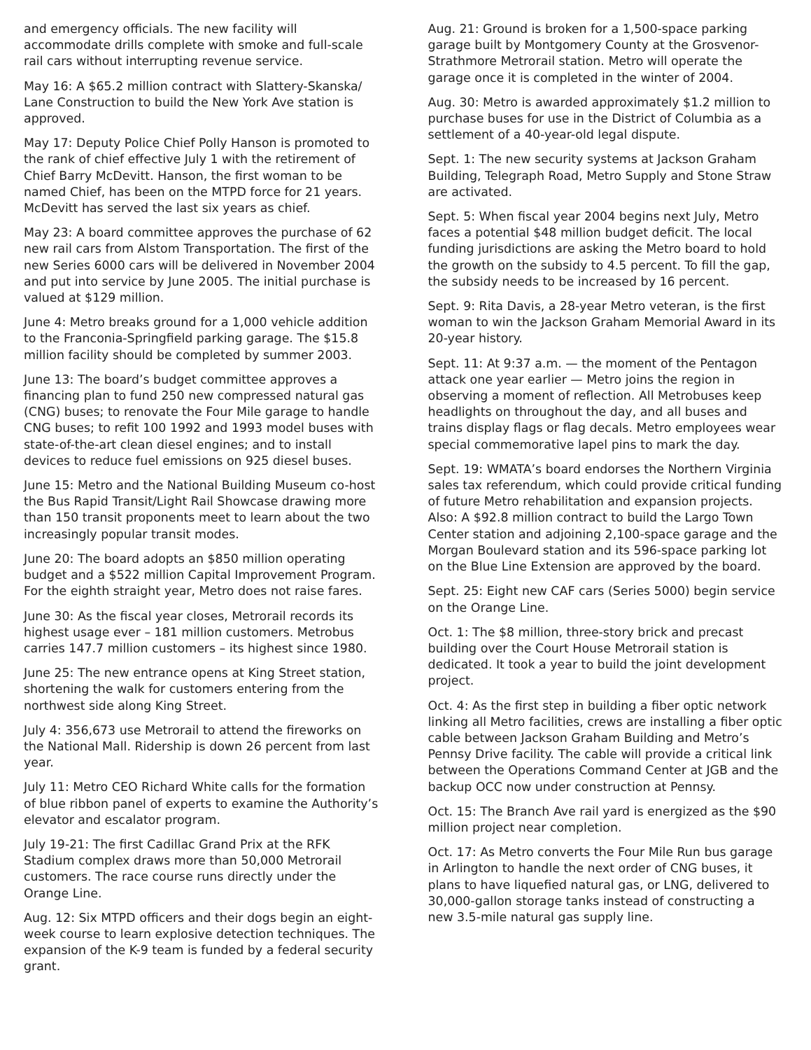and emergency officials. The new facility will accommodate drills complete with smoke and full-scale rail cars without interrupting revenue service.
May 16: A $65.2 million contract with Slattery-Skanska/ Lane Construction to build the New York Ave station is approved.
May 17: Deputy Police Chief Polly Hanson is promoted to the rank of chief effective July 1 with the retirement of Chief Barry McDevitt. Hanson, the first woman to be named Chief, has been on the MTPD force for 21 years. McDevitt has served the last six years as chief.
May 23: A board committee approves the purchase of 62 new rail cars from Alstom Transportation. The first of the new Series 6000 cars will be delivered in November 2004 and put into service by June 2005. The initial purchase is valued at $129 million.
June 4: Metro breaks ground for a 1,000 vehicle addition to the Franconia-Springfield parking garage. The $15.8 million facility should be completed by summer 2003.
June 13: The board’s budget committee approves a financing plan to fund 250 new compressed natural gas (CNG) buses; to renovate the Four Mile garage to handle CNG buses; to refit 100 1992 and 1993 model buses with state-of-the-art clean diesel engines; and to install devices to reduce fuel emissions on 925 diesel buses.
June 15: Metro and the National Building Museum co-host the Bus Rapid Transit/Light Rail Showcase drawing more than 150 transit proponents meet to learn about the two increasingly popular transit modes.
June 20: The board adopts an $850 million operating budget and a $522 million Capital Improvement Program. For the eighth straight year, Metro does not raise fares.
June 30: As the fiscal year closes, Metrorail records its highest usage ever – 181 million customers. Metrobus carries 147.7 million customers – its highest since 1980.
June 25: The new entrance opens at King Street station, shortening the walk for customers entering from the northwest side along King Street.
July 4: 356,673 use Metrorail to attend the fireworks on the National Mall. Ridership is down 26 percent from last year.
July 11: Metro CEO Richard White calls for the formation of blue ribbon panel of experts to examine the Authority’s elevator and escalator program.
July 19-21: The first Cadillac Grand Prix at the RFK Stadium complex draws more than 50,000 Metrorail customers. The race course runs directly under the Orange Line.
Aug. 12: Six MTPD officers and their dogs begin an eight-week course to learn explosive detection techniques. The expansion of the K-9 team is funded by a federal security grant.
Aug. 21: Ground is broken for a 1,500-space parking garage built by Montgomery County at the Grosvenor-Strathmore Metrorail station. Metro will operate the garage once it is completed in the winter of 2004.
Aug. 30: Metro is awarded approximately $1.2 million to purchase buses for use in the District of Columbia as a settlement of a 40-year-old legal dispute.
Sept. 1: The new security systems at Jackson Graham Building, Telegraph Road, Metro Supply and Stone Straw are activated.
Sept. 5: When fiscal year 2004 begins next July, Metro faces a potential $48 million budget deficit. The local funding jurisdictions are asking the Metro board to hold the growth on the subsidy to 4.5 percent. To fill the gap, the subsidy needs to be increased by 16 percent.
Sept. 9: Rita Davis, a 28-year Metro veteran, is the first woman to win the Jackson Graham Memorial Award in its 20-year history.
Sept. 11: At 9:37 a.m. — the moment of the Pentagon attack one year earlier — Metro joins the region in observing a moment of reflection. All Metrobuses keep headlights on throughout the day, and all buses and trains display flags or flag decals. Metro employees wear special commemorative lapel pins to mark the day.
Sept. 19: WMATA’s board endorses the Northern Virginia sales tax referendum, which could provide critical funding of future Metro rehabilitation and expansion projects. Also: A $92.8 million contract to build the Largo Town Center station and adjoining 2,100-space garage and the Morgan Boulevard station and its 596-space parking lot on the Blue Line Extension are approved by the board.
Sept. 25: Eight new CAF cars (Series 5000) begin service on the Orange Line.
Oct. 1: The $8 million, three-story brick and precast building over the Court House Metrorail station is dedicated. It took a year to build the joint development project.
Oct. 4: As the first step in building a fiber optic network linking all Metro facilities, crews are installing a fiber optic cable between Jackson Graham Building and Metro’s Pennsy Drive facility. The cable will provide a critical link between the Operations Command Center at JGB and the backup OCC now under construction at Pennsy.
Oct. 15: The Branch Ave rail yard is energized as the $90 million project near completion.
Oct. 17: As Metro converts the Four Mile Run bus garage in Arlington to handle the next order of CNG buses, it plans to have liquefied natural gas, or LNG, delivered to 30,000-gallon storage tanks instead of constructing a new 3.5-mile natural gas supply line.